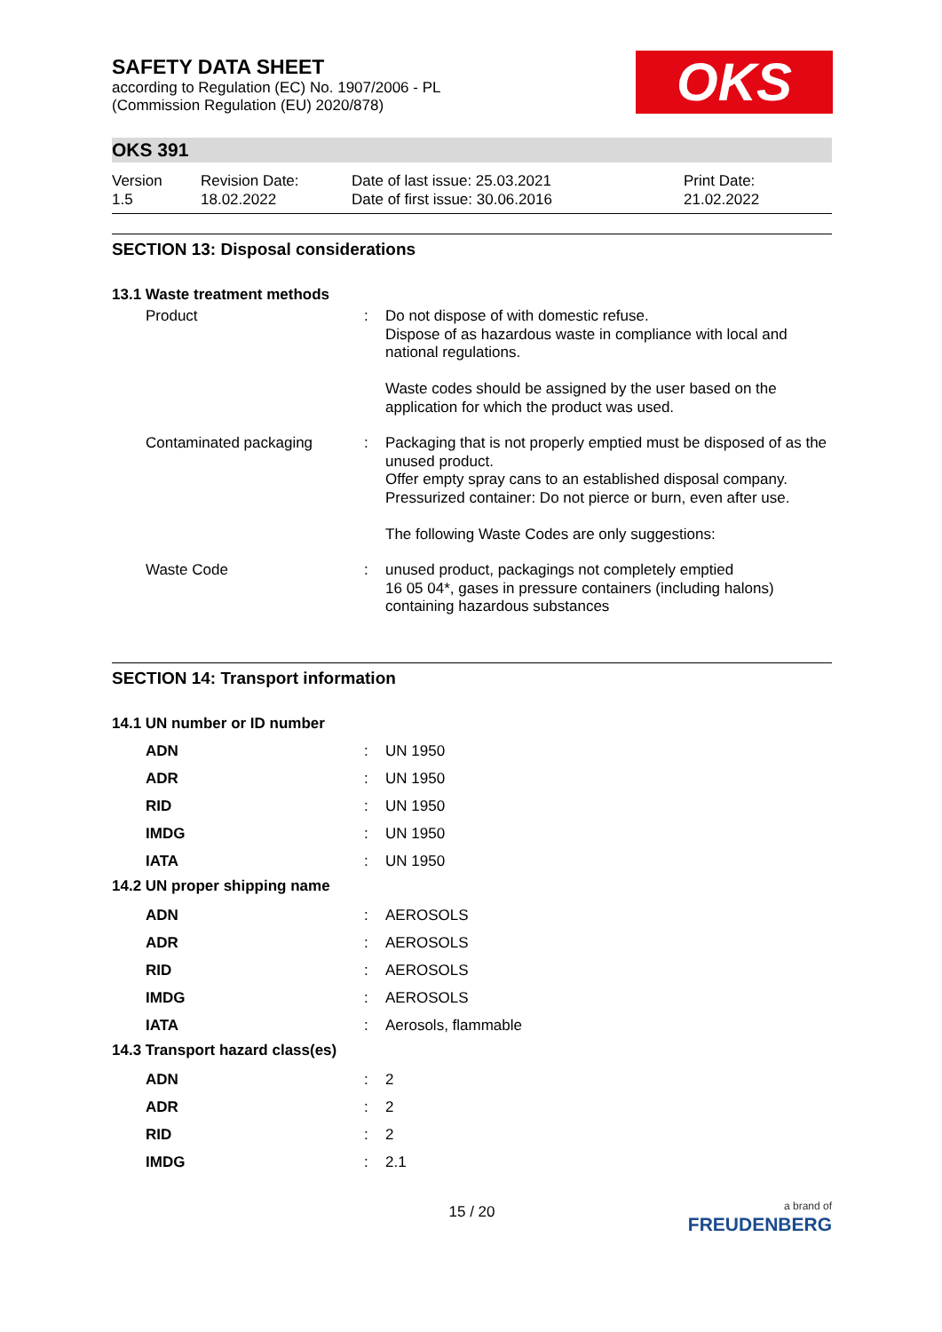OKS
SAFETY DATA SHEET
according to Regulation (EC) No. 1907/2006 - PL
(Commission Regulation (EU) 2020/878)
OKS 391
Version
1.5
Revision Date:
18.02.2022
Date of last issue: 25.03.2021
Date of first issue: 30.06.2016
Print Date:
21.02.2022
SECTION 13: Disposal considerations
13.1 Waste treatment methods
Product : Do not dispose of with domestic refuse.
Dispose of as hazardous waste in compliance with local and national regulations.
Waste codes should be assigned by the user based on the application for which the product was used.
Contaminated packaging : Packaging that is not properly emptied must be disposed of as the unused product.
Offer empty spray cans to an established disposal company.
Pressurized container: Do not pierce or burn, even after use.
The following Waste Codes are only suggestions:
Waste Code : unused product, packagings not completely emptied
16 05 04*, gases in pressure containers (including halons) containing hazardous substances
SECTION 14: Transport information
14.1 UN number or ID number
ADN : UN 1950
ADR : UN 1950
RID : UN 1950
IMDG : UN 1950
IATA : UN 1950
14.2 UN proper shipping name
ADN : AEROSOLS
ADR : AEROSOLS
RID : AEROSOLS
IMDG : AEROSOLS
IATA : Aerosols, flammable
14.3 Transport hazard class(es)
ADN : 2
ADR : 2
RID : 2
IMDG : 2.1
15 / 20
a brand of
FREUDENBERG